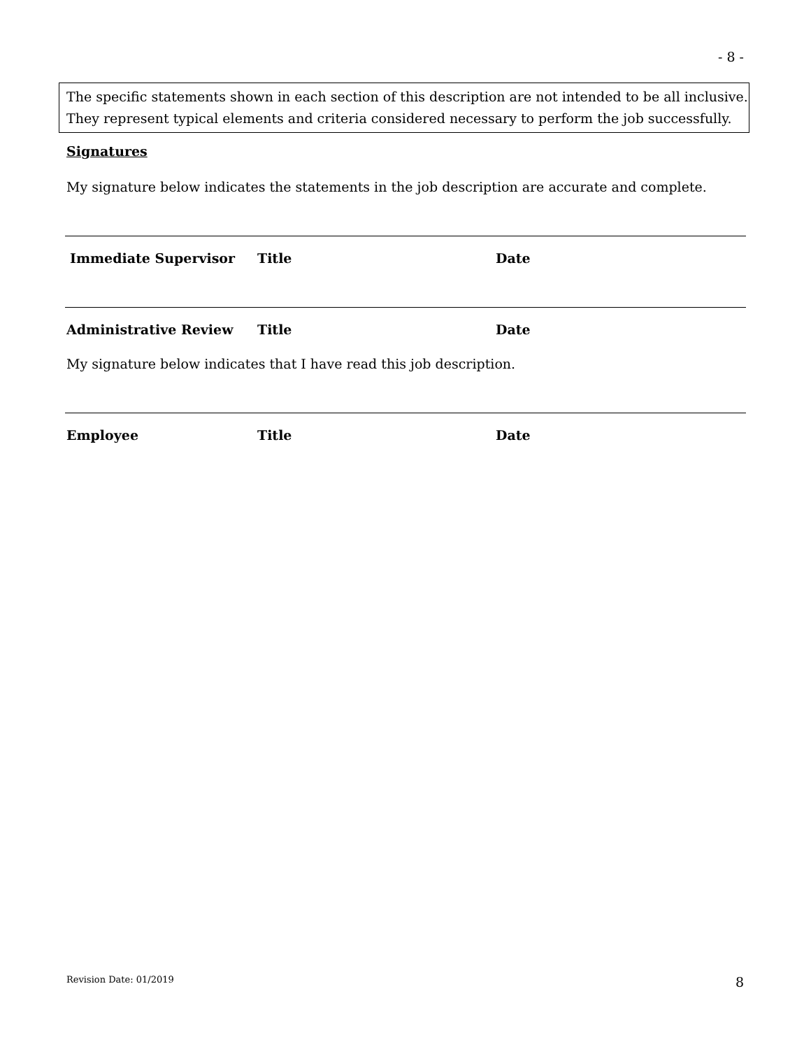- 8 -
The specific statements shown in each section of this description are not intended to be all inclusive. They represent typical elements and criteria considered necessary to perform the job successfully.
Signatures
My signature below indicates the statements in the job description are accurate and complete.
Immediate Supervisor Title Date
Administrative Review Title Date
My signature below indicates that I have read this job description.
Employee Title Date
Revision Date: 01/2019 8